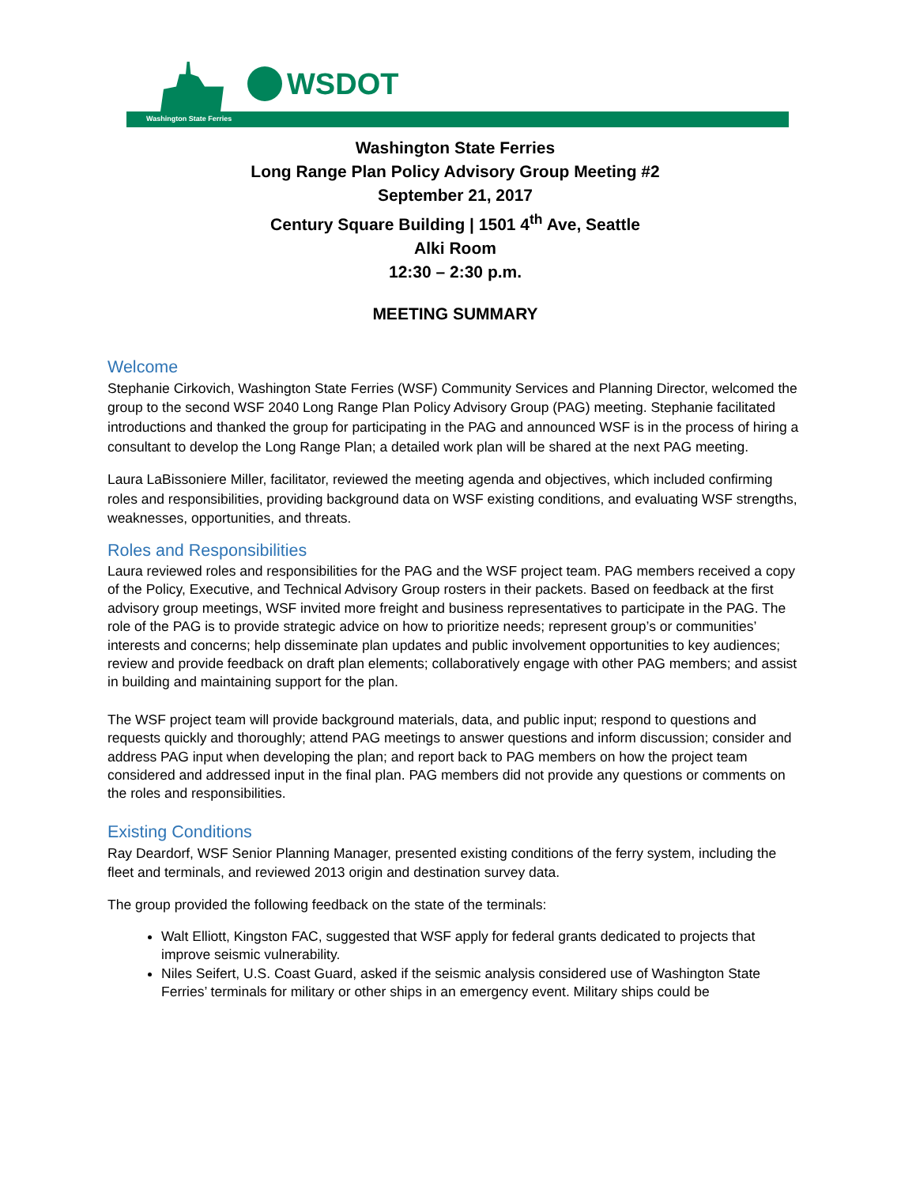Washington State Ferries
WSDOT
Washington State Ferries
Long Range Plan Policy Advisory Group Meeting #2
September 21, 2017
Century Square Building | 1501 4<sup>th</sup> Ave, Seattle
Alki Room
12:30 – 2:30 p.m.
MEETING SUMMARY
Welcome
Stephanie Cirkovich, Washington State Ferries (WSF) Community Services and Planning Director, welcomed the group to the second WSF 2040 Long Range Plan Policy Advisory Group (PAG) meeting. Stephanie facilitated introductions and thanked the group for participating in the PAG and announced WSF is in the process of hiring a consultant to develop the Long Range Plan; a detailed work plan will be shared at the next PAG meeting.
Laura LaBissoniere Miller, facilitator, reviewed the meeting agenda and objectives, which included confirming roles and responsibilities, providing background data on WSF existing conditions, and evaluating WSF strengths, weaknesses, opportunities, and threats.
Roles and Responsibilities
Laura reviewed roles and responsibilities for the PAG and the WSF project team. PAG members received a copy of the Policy, Executive, and Technical Advisory Group rosters in their packets. Based on feedback at the first advisory group meetings, WSF invited more freight and business representatives to participate in the PAG. The role of the PAG is to provide strategic advice on how to prioritize needs; represent group’s or communities’ interests and concerns; help disseminate plan updates and public involvement opportunities to key audiences; review and provide feedback on draft plan elements; collaboratively engage with other PAG members; and assist in building and maintaining support for the plan.
The WSF project team will provide background materials, data, and public input; respond to questions and requests quickly and thoroughly; attend PAG meetings to answer questions and inform discussion; consider and address PAG input when developing the plan; and report back to PAG members on how the project team considered and addressed input in the final plan. PAG members did not provide any questions or comments on the roles and responsibilities.
Existing Conditions
Ray Deardorf, WSF Senior Planning Manager, presented existing conditions of the ferry system, including the fleet and terminals, and reviewed 2013 origin and destination survey data.
The group provided the following feedback on the state of the terminals:
Walt Elliott, Kingston FAC, suggested that WSF apply for federal grants dedicated to projects that improve seismic vulnerability.
Niles Seifert, U.S. Coast Guard, asked if the seismic analysis considered use of Washington State Ferries’ terminals for military or other ships in an emergency event. Military ships could be